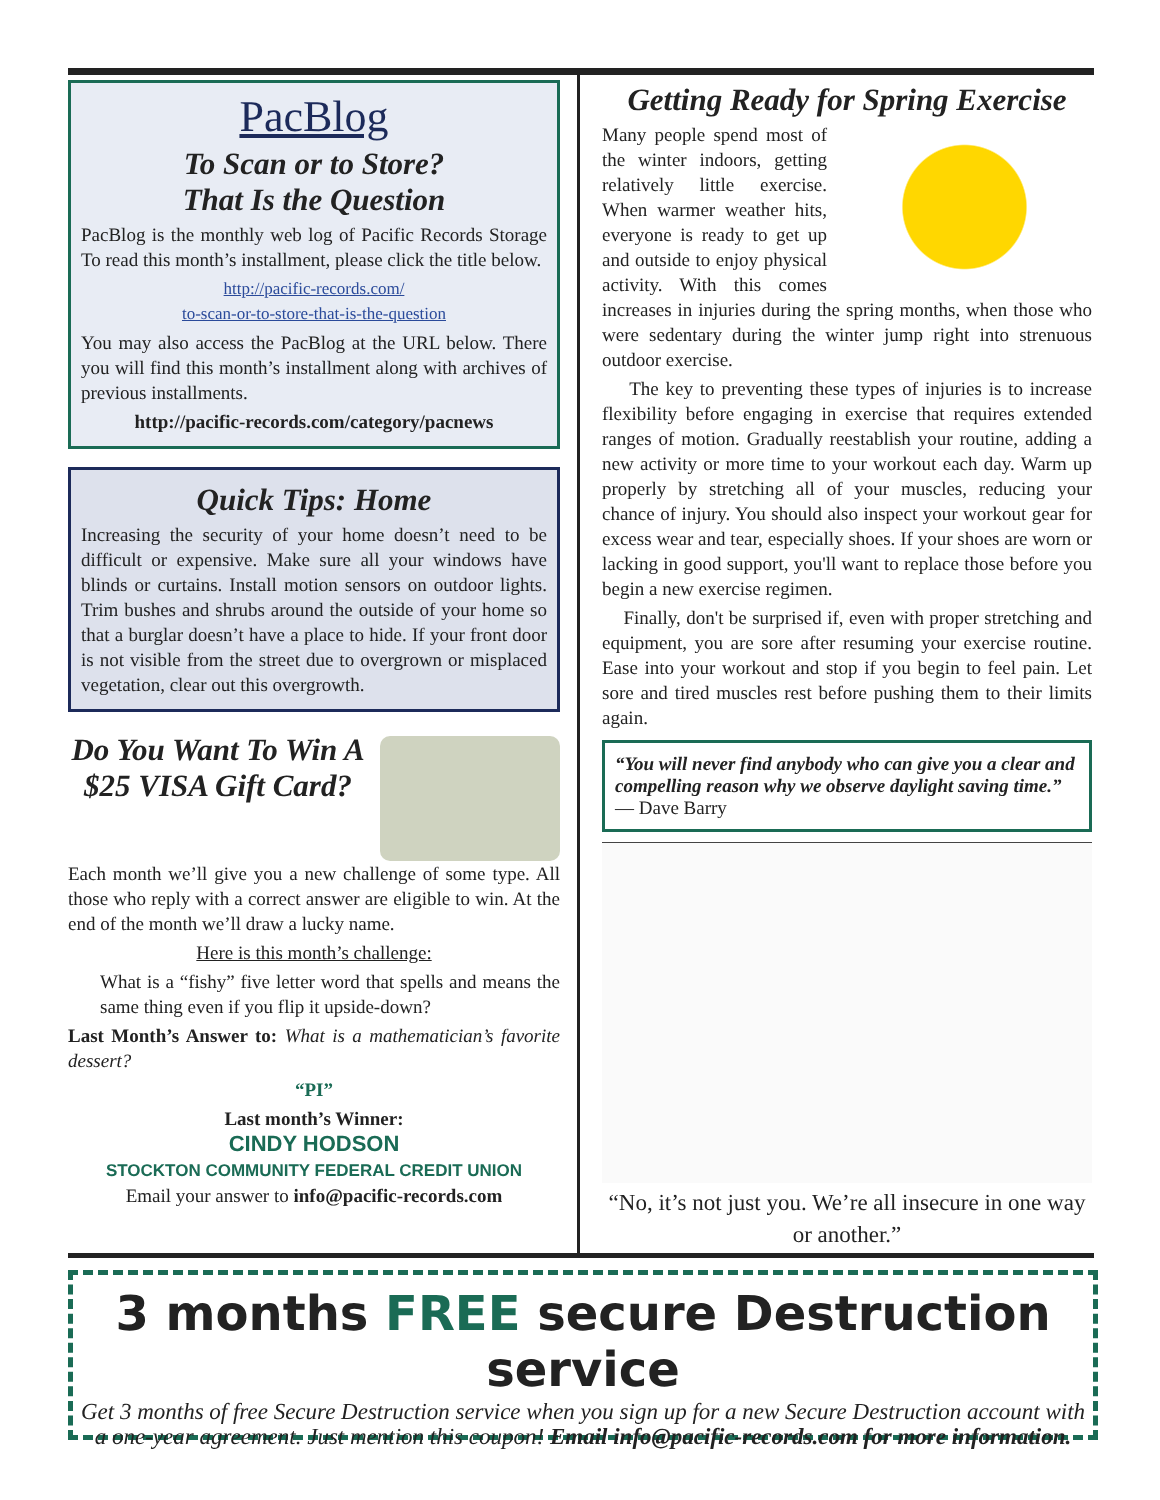PacBlog
To Scan or to Store?
That Is the Question
PacBlog is the monthly web log of Pacific Records Storage To read this month’s installment, please click the title below.
http://pacific-records.com/
to-scan-or-to-store-that-is-the-question
You may also access the PacBlog at the URL below. There you will find this month’s installment along with archives of previous installments.
http://pacific-records.com/category/pacnews
Quick Tips: Home
Increasing the security of your home doesn’t need to be difficult or expensive. Make sure all your windows have blinds or curtains. Install motion sensors on outdoor lights. Trim bushes and shrubs around the outside of your home so that a burglar doesn’t have a place to hide. If your front door is not visible from the street due to overgrown or misplaced vegetation, clear out this overgrowth.
Do You Want To Win A $25 VISA Gift Card?
Each month we’ll give you a new challenge of some type. All those who reply with a correct answer are eligible to win. At the end of the month we’ll draw a lucky name.
Here is this month’s challenge:
What is a “fishy” five letter word that spells and means the same thing even if you flip it upside-down?
Last Month’s Answer to: What is a mathematician’s favorite dessert?
“PI”
Last month’s Winner:
CINDY HODSON
STOCKTON COMMUNITY FEDERAL CREDIT UNION
Email your answer to info@pacific-records.com
Getting Ready for Spring Exercise
Many people spend most of the winter indoors, getting relatively little exercise. When warmer weather hits, everyone is ready to get up and outside to enjoy physical activity. With this comes increases in injuries during the spring months, when those who were sedentary during the winter jump right into strenuous outdoor exercise.
The key to preventing these types of injuries is to increase flexibility before engaging in exercise that requires extended ranges of motion. Gradually reestablish your routine, adding a new activity or more time to your workout each day. Warm up properly by stretching all of your muscles, reducing your chance of injury. You should also inspect your workout gear for excess wear and tear, especially shoes. If your shoes are worn or lacking in good support, you'll want to replace those before you begin a new exercise regimen.
Finally, don't be surprised if, even with proper stretching and equipment, you are sore after resuming your exercise routine. Ease into your workout and stop if you begin to feel pain. Let sore and tired muscles rest before pushing them to their limits again.
“You will never find anybody who can give you a clear and compelling reason why we observe daylight saving time.” — Dave Barry
“No, it’s not just you. We’re all insecure in one way or another.”
3 months FREE secure Destruction service
Get 3 months of free Secure Destruction service when you sign up for a new Secure Destruction account with a one-year agreement. Just mention this coupon! Email info@pacific-records.com for more information.